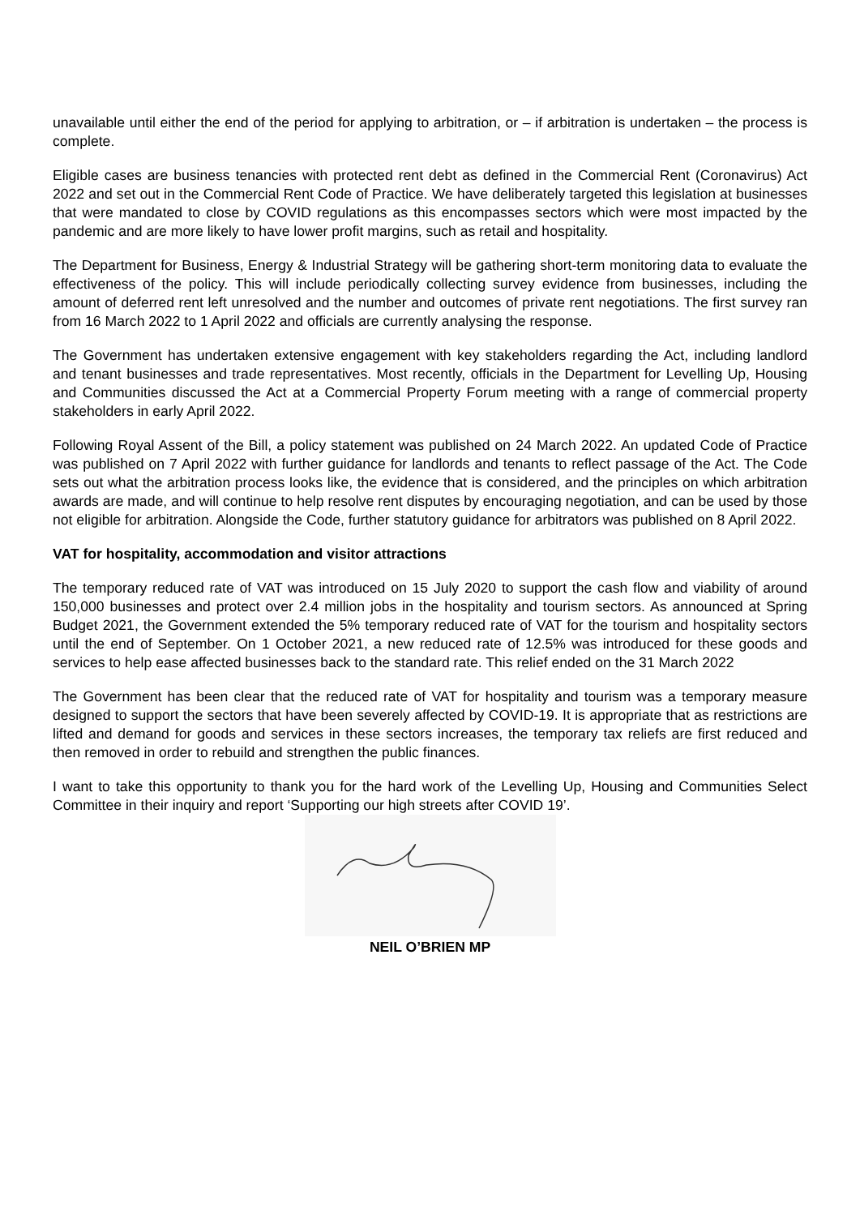unavailable until either the end of the period for applying to arbitration, or – if arbitration is undertaken – the process is complete.
Eligible cases are business tenancies with protected rent debt as defined in the Commercial Rent (Coronavirus) Act 2022 and set out in the Commercial Rent Code of Practice. We have deliberately targeted this legislation at businesses that were mandated to close by COVID regulations as this encompasses sectors which were most impacted by the pandemic and are more likely to have lower profit margins, such as retail and hospitality.
The Department for Business, Energy & Industrial Strategy will be gathering short-term monitoring data to evaluate the effectiveness of the policy. This will include periodically collecting survey evidence from businesses, including the amount of deferred rent left unresolved and the number and outcomes of private rent negotiations. The first survey ran from 16 March 2022 to 1 April 2022 and officials are currently analysing the response.
The Government has undertaken extensive engagement with key stakeholders regarding the Act, including landlord and tenant businesses and trade representatives. Most recently, officials in the Department for Levelling Up, Housing and Communities discussed the Act at a Commercial Property Forum meeting with a range of commercial property stakeholders in early April 2022.
Following Royal Assent of the Bill, a policy statement was published on 24 March 2022. An updated Code of Practice was published on 7 April 2022 with further guidance for landlords and tenants to reflect passage of the Act. The Code sets out what the arbitration process looks like, the evidence that is considered, and the principles on which arbitration awards are made, and will continue to help resolve rent disputes by encouraging negotiation, and can be used by those not eligible for arbitration. Alongside the Code, further statutory guidance for arbitrators was published on 8 April 2022.
VAT for hospitality, accommodation and visitor attractions
The temporary reduced rate of VAT was introduced on 15 July 2020 to support the cash flow and viability of around 150,000 businesses and protect over 2.4 million jobs in the hospitality and tourism sectors. As announced at Spring Budget 2021, the Government extended the 5% temporary reduced rate of VAT for the tourism and hospitality sectors until the end of September. On 1 October 2021, a new reduced rate of 12.5% was introduced for these goods and services to help ease affected businesses back to the standard rate. This relief ended on the 31 March 2022
The Government has been clear that the reduced rate of VAT for hospitality and tourism was a temporary measure designed to support the sectors that have been severely affected by COVID-19. It is appropriate that as restrictions are lifted and demand for goods and services in these sectors increases, the temporary tax reliefs are first reduced and then removed in order to rebuild and strengthen the public finances.
I want to take this opportunity to thank you for the hard work of the Levelling Up, Housing and Communities Select Committee in their inquiry and report ‘Supporting our high streets after COVID 19’.
NEIL O’BRIEN MP